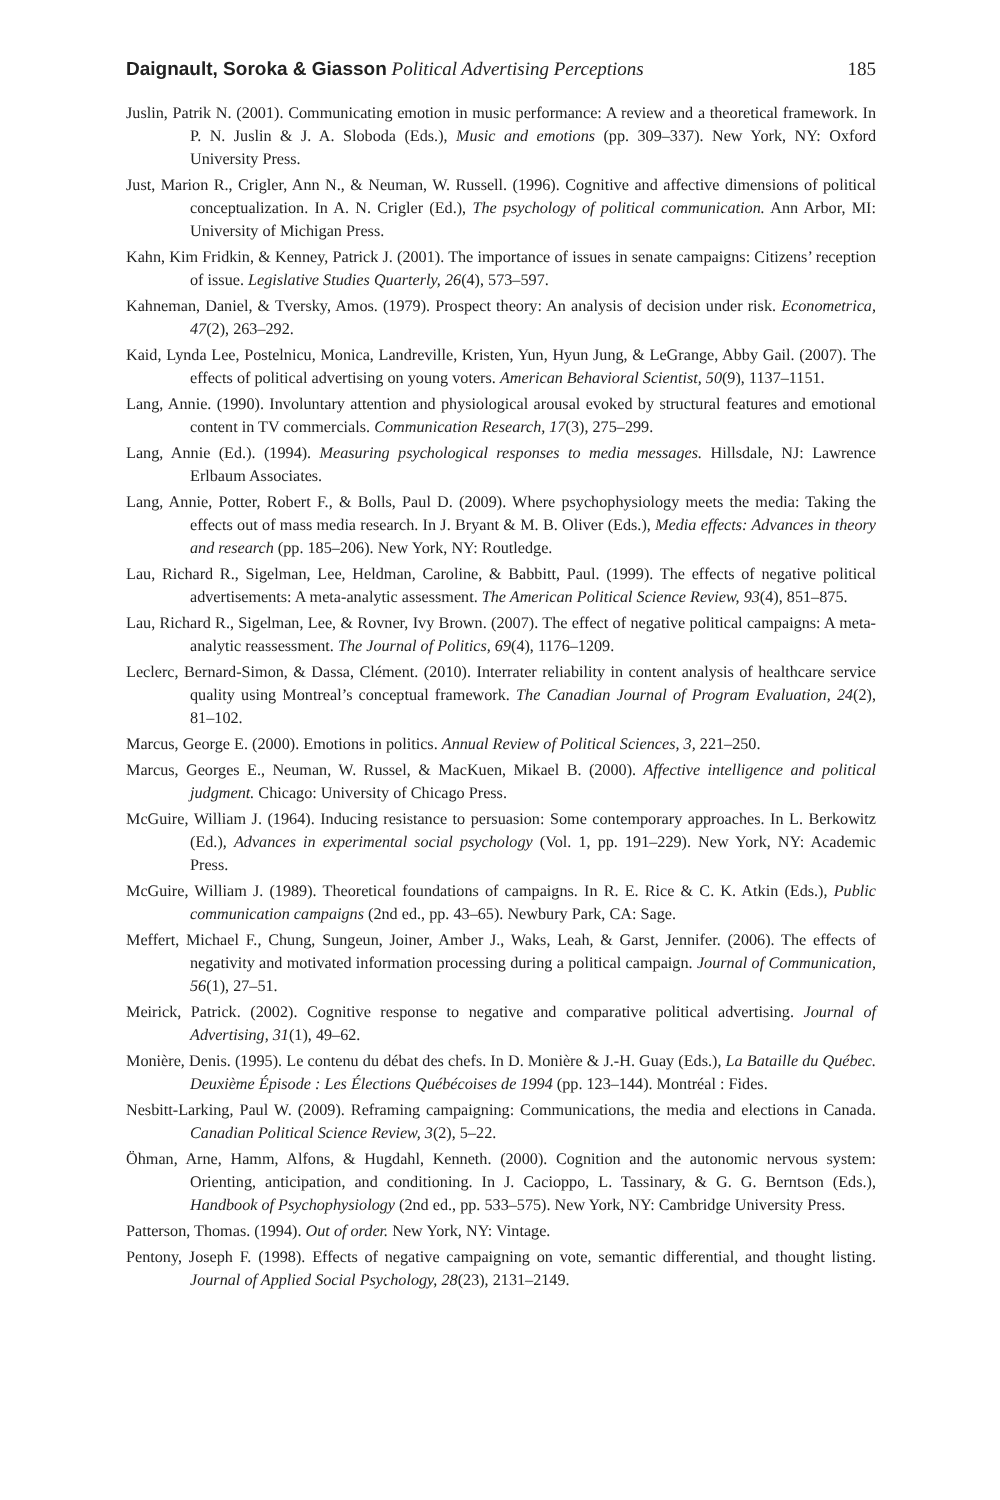Daignault, Soroka & Giasson Political Advertising Perceptions 185
Juslin, Patrik N. (2001). Communicating emotion in music performance: A review and a theoretical framework. In P. N. Juslin & J. A. Sloboda (Eds.), Music and emotions (pp. 309–337). New York, NY: Oxford University Press.
Just, Marion R., Crigler, Ann N., & Neuman, W. Russell. (1996). Cognitive and affective dimensions of political conceptualization. In A. N. Crigler (Ed.), The psychology of political communication. Ann Arbor, MI: University of Michigan Press.
Kahn, Kim Fridkin, & Kenney, Patrick J. (2001). The importance of issues in senate campaigns: Citizens’ reception of issue. Legislative Studies Quarterly, 26(4), 573–597.
Kahneman, Daniel, & Tversky, Amos. (1979). Prospect theory: An analysis of decision under risk. Econometrica, 47(2), 263–292.
Kaid, Lynda Lee, Postelnicu, Monica, Landreville, Kristen, Yun, Hyun Jung, & LeGrange, Abby Gail. (2007). The effects of political advertising on young voters. American Behavioral Scientist, 50(9), 1137–1151.
Lang, Annie. (1990). Involuntary attention and physiological arousal evoked by structural features and emotional content in TV commercials. Communication Research, 17(3), 275–299.
Lang, Annie (Ed.). (1994). Measuring psychological responses to media messages. Hillsdale, NJ: Lawrence Erlbaum Associates.
Lang, Annie, Potter, Robert F., & Bolls, Paul D. (2009). Where psychophysiology meets the media: Taking the effects out of mass media research. In J. Bryant & M. B. Oliver (Eds.), Media effects: Advances in theory and research (pp. 185–206). New York, NY: Routledge.
Lau, Richard R., Sigelman, Lee, Heldman, Caroline, & Babbitt, Paul. (1999). The effects of negative political advertisements: A meta-analytic assessment. The American Political Science Review, 93(4), 851–875.
Lau, Richard R., Sigelman, Lee, & Rovner, Ivy Brown. (2007). The effect of negative political campaigns: A meta-analytic reassessment. The Journal of Politics, 69(4), 1176–1209.
Leclerc, Bernard-Simon, & Dassa, Clément. (2010). Interrater reliability in content analysis of healthcare service quality using Montreal’s conceptual framework. The Canadian Journal of Program Evaluation, 24(2), 81–102.
Marcus, George E. (2000). Emotions in politics. Annual Review of Political Sciences, 3, 221–250.
Marcus, Georges E., Neuman, W. Russel, & MacKuen, Mikael B. (2000). Affective intelligence and political judgment. Chicago: University of Chicago Press.
McGuire, William J. (1964). Inducing resistance to persuasion: Some contemporary approaches. In L. Berkowitz (Ed.), Advances in experimental social psychology (Vol. 1, pp. 191–229). New York, NY: Academic Press.
McGuire, William J. (1989). Theoretical foundations of campaigns. In R. E. Rice & C. K. Atkin (Eds.), Public communication campaigns (2nd ed., pp. 43–65). Newbury Park, CA: Sage.
Meffert, Michael F., Chung, Sungeun, Joiner, Amber J., Waks, Leah, & Garst, Jennifer. (2006). The effects of negativity and motivated information processing during a political campaign. Journal of Communication, 56(1), 27–51.
Meirick, Patrick. (2002). Cognitive response to negative and comparative political advertising. Journal of Advertising, 31(1), 49–62.
Monière, Denis. (1995). Le contenu du débat des chefs. In D. Monière & J.-H. Guay (Eds.), La Bataille du Québec. Deuxième Épisode : Les Élections Québécoises de 1994 (pp. 123–144). Montréal : Fides.
Nesbitt-Larking, Paul W. (2009). Reframing campaigning: Communications, the media and elections in Canada. Canadian Political Science Review, 3(2), 5–22.
Öhman, Arne, Hamm, Alfons, & Hugdahl, Kenneth. (2000). Cognition and the autonomic nervous system: Orienting, anticipation, and conditioning. In J. Cacioppo, L. Tassinary, & G. G. Berntson (Eds.), Handbook of Psychophysiology (2nd ed., pp. 533–575). New York, NY: Cambridge University Press.
Patterson, Thomas. (1994). Out of order. New York, NY: Vintage.
Pentony, Joseph F. (1998). Effects of negative campaigning on vote, semantic differential, and thought listing. Journal of Applied Social Psychology, 28(23), 2131–2149.